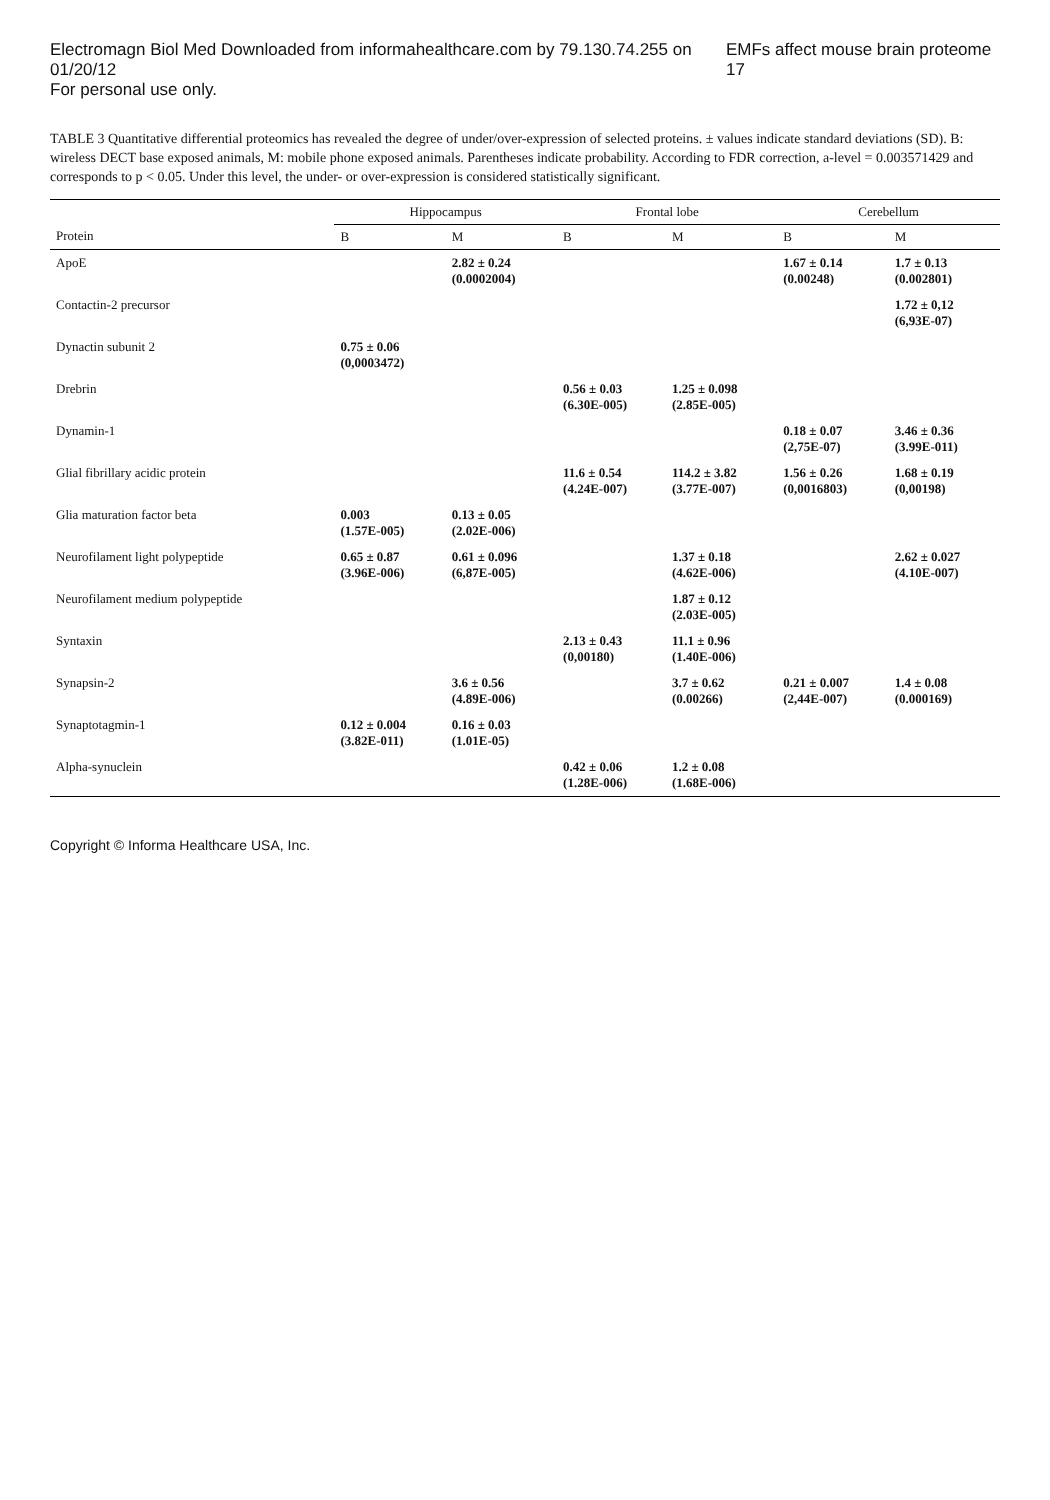Electromagn Biol Med Downloaded from informahealthcare.com by 79.130.74.255 on 01/20/12
For personal use only. EMFs affect mouse brain proteome 17
TABLE 3 Quantitative differential proteomics has revealed the degree of under/over-expression of selected proteins. ± values indicate standard deviations (SD). B: wireless DECT base exposed animals, M: mobile phone exposed animals. Parentheses indicate probability. According to FDR correction, a-level = 0.003571429 and corresponds to p < 0.05. Under this level, the under- or over-expression is considered statistically significant.
| | Hippocampus | | Frontal lobe | | Cerebellum | |
| --- | --- | --- | --- | --- | --- | --- |
| Protein | B | M | B | M | B | M |
| ApoE | | 2.82 ± 0.24 (0.0002004) | | | 1.67 ± 0.14 (0.00248) | 1.7 ± 0.13 (0.002801) |
| Contactin-2 precursor | | | | | | 1.72 ± 0,12 (6,93E-07) |
| Dynactin subunit 2 | 0.75 ± 0.06 (0,0003472) | | | | | |
| Drebrin | | | 0.56 ± 0.03 (6.30E-005) | 1.25 ± 0.098 (2.85E-005) | | |
| Dynamin-1 | | | | | 0.18 ± 0.07 (2,75E-07) | 3.46 ± 0.36 (3.99E-011) |
| Glial fibrillary acidic protein | | | 11.6 ± 0.54 (4.24E-007) | 114.2 ± 3.82 (3.77E-007) | 1.56 ± 0.26 (0,0016803) | 1.68 ± 0.19 (0,00198) |
| Glia maturation factor beta | 0.003 (1.57E-005) | 0.13 ± 0.05 (2.02E-006) | | | | |
| Neurofilament light polypeptide | 0.65 ± 0.87 (3.96E-006) | 0.61 ± 0.096 (6,87E-005) | | 1.37 ± 0.18 (4.62E-006) | | 2.62 ± 0.027 (4.10E-007) |
| Neurofilament medium polypeptide | | | | 1.87 ± 0.12 (2.03E-005) | | |
| Syntaxin | | | 2.13 ± 0.43 (0,00180) | 11.1 ± 0.96 (1.40E-006) | | |
| Synapsin-2 | | 3.6 ± 0.56 (4.89E-006) | | 3.7 ± 0.62 (0.00266) | 0.21 ± 0.007 (2,44E-007) | 1.4 ± 0.08 (0.000169) |
| Synaptotagmin-1 | 0.12 ± 0.004 (3.82E-011) | 0.16 ± 0.03 (1.01E-05) | | | | |
| Alpha-synuclein | | | 0.42 ± 0.06 (1.28E-006) | 1.2 ± 0.08 (1.68E-006) | | |
Copyright © Informa Healthcare USA, Inc.